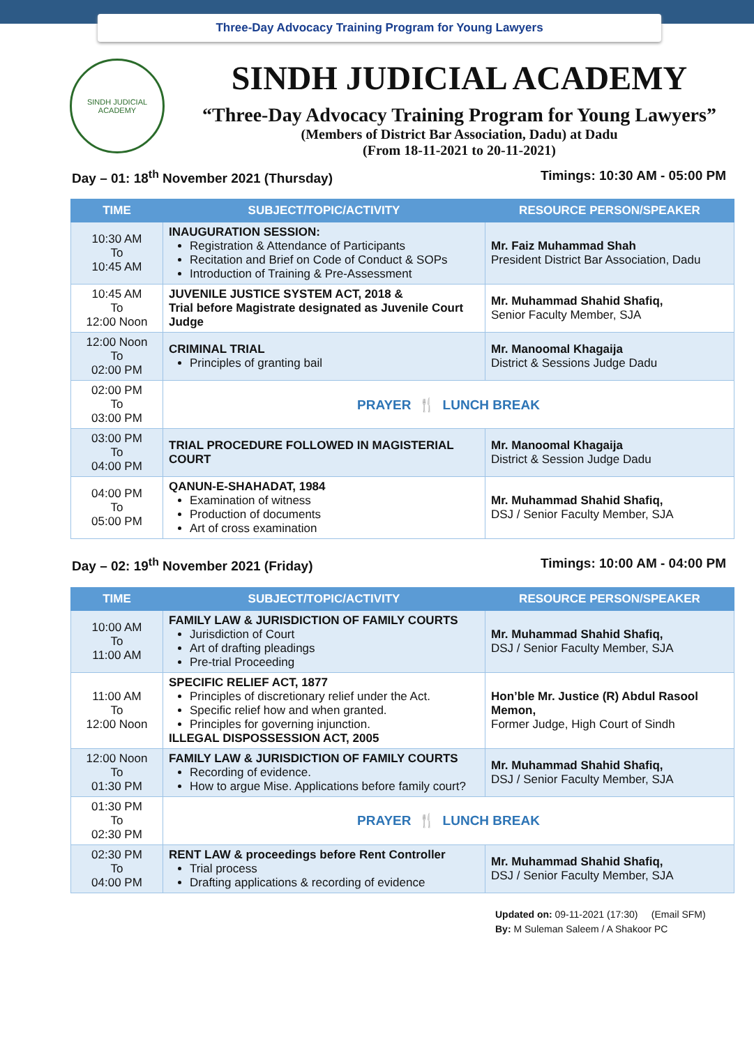Three-Day Advocacy Training Program for Young Lawyers
SINDH JUDICIAL ACADEMY
SINDH JUDICIAL ACADEMY
“Three-Day Advocacy Training Program for Young Lawyers”
(Members of District Bar Association, Dadu) at Dadu
(From 18-11-2021 to 20-11-2021)
Day – 01: 18<sup>th</sup> November 2021 (Thursday) Timings: 10:30 AM - 05:00 PM
| TIME | SUBJECT/TOPIC/ACTIVITY | RESOURCE PERSON/SPEAKER |
| --- | --- | --- |
| 10:30 AM To 10:45 AM | INAUGURATION SESSION: Registration & Attendance of Participants Recitation and Brief on Code of Conduct & SOPs Introduction of Training & Pre-Assessment | Mr. Faiz Muhammad Shah President District Bar Association, Dadu |
| 10:45 AM To 12:00 Noon | JUVENILE JUSTICE SYSTEM ACT, 2018 & Trial before Magistrate designated as Juvenile Court Judge | Mr. Muhammad Shahid Shafiq, Senior Faculty Member, SJA |
| 12:00 Noon To 02:00 PM | CRIMINAL TRIAL Principles of granting bail | Mr. Manoomal Khagaija District & Sessions Judge Dadu |
| 02:00 PM To 03:00 PM | PRAYER 🍴 LUNCH BREAK | |
| 03:00 PM To 04:00 PM | TRIAL PROCEDURE FOLLOWED IN MAGISTERIAL COURT | Mr. Manoomal Khagaija District & Session Judge Dadu |
| 04:00 PM To 05:00 PM | QANUN-E-SHAHADAT, 1984 Examination of witness Production of documents Art of cross examination | Mr. Muhammad Shahid Shafiq, DSJ / Senior Faculty Member, SJA |
Day – 02: 19<sup>th</sup> November 2021 (Friday) Timings: 10:00 AM - 04:00 PM
| TIME | SUBJECT/TOPIC/ACTIVITY | RESOURCE PERSON/SPEAKER |
| --- | --- | --- |
| 10:00 AM To 11:00 AM | FAMILY LAW & JURISDICTION OF FAMILY COURTS Jurisdiction of Court Art of drafting pleadings Pre-trial Proceeding | Mr. Muhammad Shahid Shafiq, DSJ / Senior Faculty Member, SJA |
| 11:00 AM To 12:00 Noon | SPECIFIC RELIEF ACT, 1877 Principles of discretionary relief under the Act. Specific relief how and when granted. Principles for governing injunction. ILLEGAL DISPOSSESSION ACT, 2005 | Hon’ble Mr. Justice (R) Abdul Rasool Memon, Former Judge, High Court of Sindh |
| 12:00 Noon To 01:30 PM | FAMILY LAW & JURISDICTION OF FAMILY COURTS Recording of evidence. How to argue Mise. Applications before family court? | Mr. Muhammad Shahid Shafiq, DSJ / Senior Faculty Member, SJA |
| 01:30 PM To 02:30 PM | PRAYER 🍴 LUNCH BREAK | |
| 02:30 PM To 04:00 PM | RENT LAW & proceedings before Rent Controller Trial process Drafting applications & recording of evidence | Mr. Muhammad Shahid Shafiq, DSJ / Senior Faculty Member, SJA |
Updated on: 09-11-2021 (17:30) (Email SFM)
By: M Suleman Saleem / A Shakoor PC